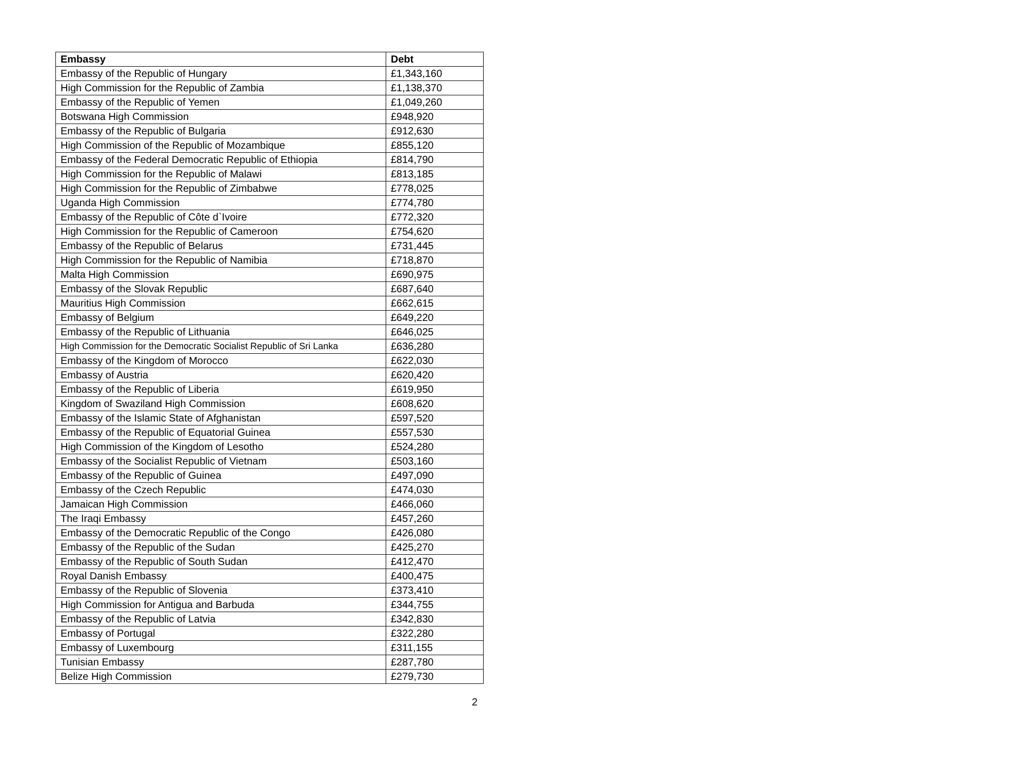| Embassy | Debt |
| --- | --- |
| Embassy of the Republic of Hungary | £1,343,160 |
| High Commission for the Republic of Zambia | £1,138,370 |
| Embassy of the Republic of Yemen | £1,049,260 |
| Botswana High Commission | £948,920 |
| Embassy of the Republic of Bulgaria | £912,630 |
| High Commission of the Republic of Mozambique | £855,120 |
| Embassy of the Federal Democratic Republic of Ethiopia | £814,790 |
| High Commission for the Republic of Malawi | £813,185 |
| High Commission for the Republic of Zimbabwe | £778,025 |
| Uganda High Commission | £774,780 |
| Embassy of the Republic of Côte d`Ivoire | £772,320 |
| High Commission for the Republic of Cameroon | £754,620 |
| Embassy of the Republic of Belarus | £731,445 |
| High Commission for the Republic of Namibia | £718,870 |
| Malta High Commission | £690,975 |
| Embassy of the Slovak Republic | £687,640 |
| Mauritius High Commission | £662,615 |
| Embassy of Belgium | £649,220 |
| Embassy of the Republic of Lithuania | £646,025 |
| High Commission for the Democratic Socialist Republic of Sri Lanka | £636,280 |
| Embassy of the Kingdom of Morocco | £622,030 |
| Embassy of Austria | £620,420 |
| Embassy of the Republic of Liberia | £619,950 |
| Kingdom of Swaziland High Commission | £608,620 |
| Embassy of the Islamic State of Afghanistan | £597,520 |
| Embassy of the Republic of Equatorial Guinea | £557,530 |
| High Commission of the Kingdom of Lesotho | £524,280 |
| Embassy of the Socialist Republic of Vietnam | £503,160 |
| Embassy of the Republic of Guinea | £497,090 |
| Embassy of the Czech Republic | £474,030 |
| Jamaican High Commission | £466,060 |
| The Iraqi Embassy | £457,260 |
| Embassy of the Democratic Republic of the Congo | £426,080 |
| Embassy of the Republic of the Sudan | £425,270 |
| Embassy of the Republic of South Sudan | £412,470 |
| Royal Danish Embassy | £400,475 |
| Embassy of the Republic of Slovenia | £373,410 |
| High Commission for Antigua and Barbuda | £344,755 |
| Embassy of the Republic of Latvia | £342,830 |
| Embassy of Portugal | £322,280 |
| Embassy of Luxembourg | £311,155 |
| Tunisian Embassy | £287,780 |
| Belize High Commission | £279,730 |
2